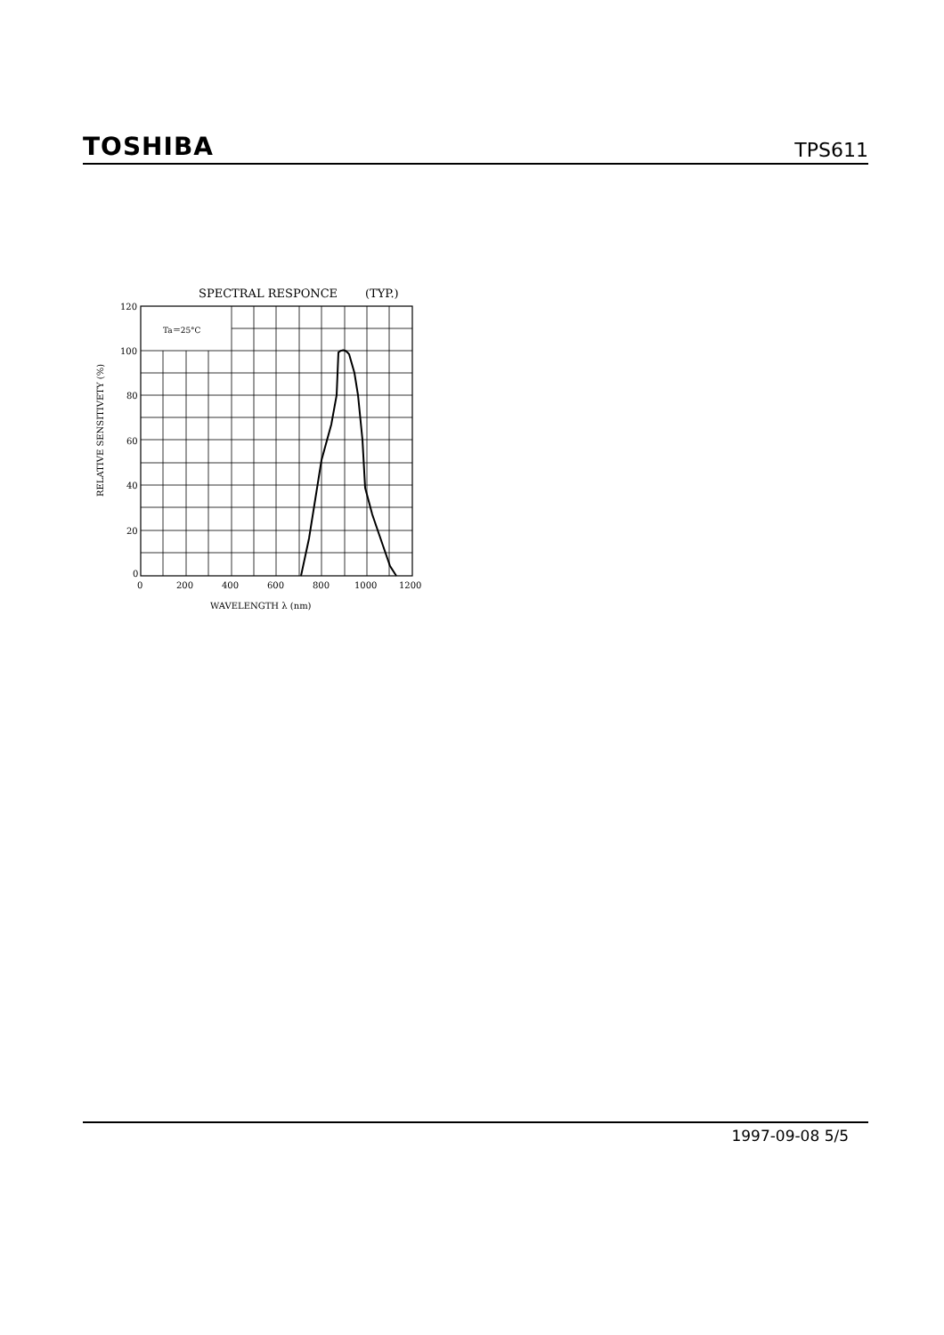TOSHIBA
TPS611
SPECTRAL RESPONCE
(TYP.)
Ta＝25°C
120
100
80
60
40
20
0
0
200
400
600
800
1000
1200
WAVELENGTH λ (nm)
RELATIVE SENSITIVETY (%)
1997-09-08 5/5